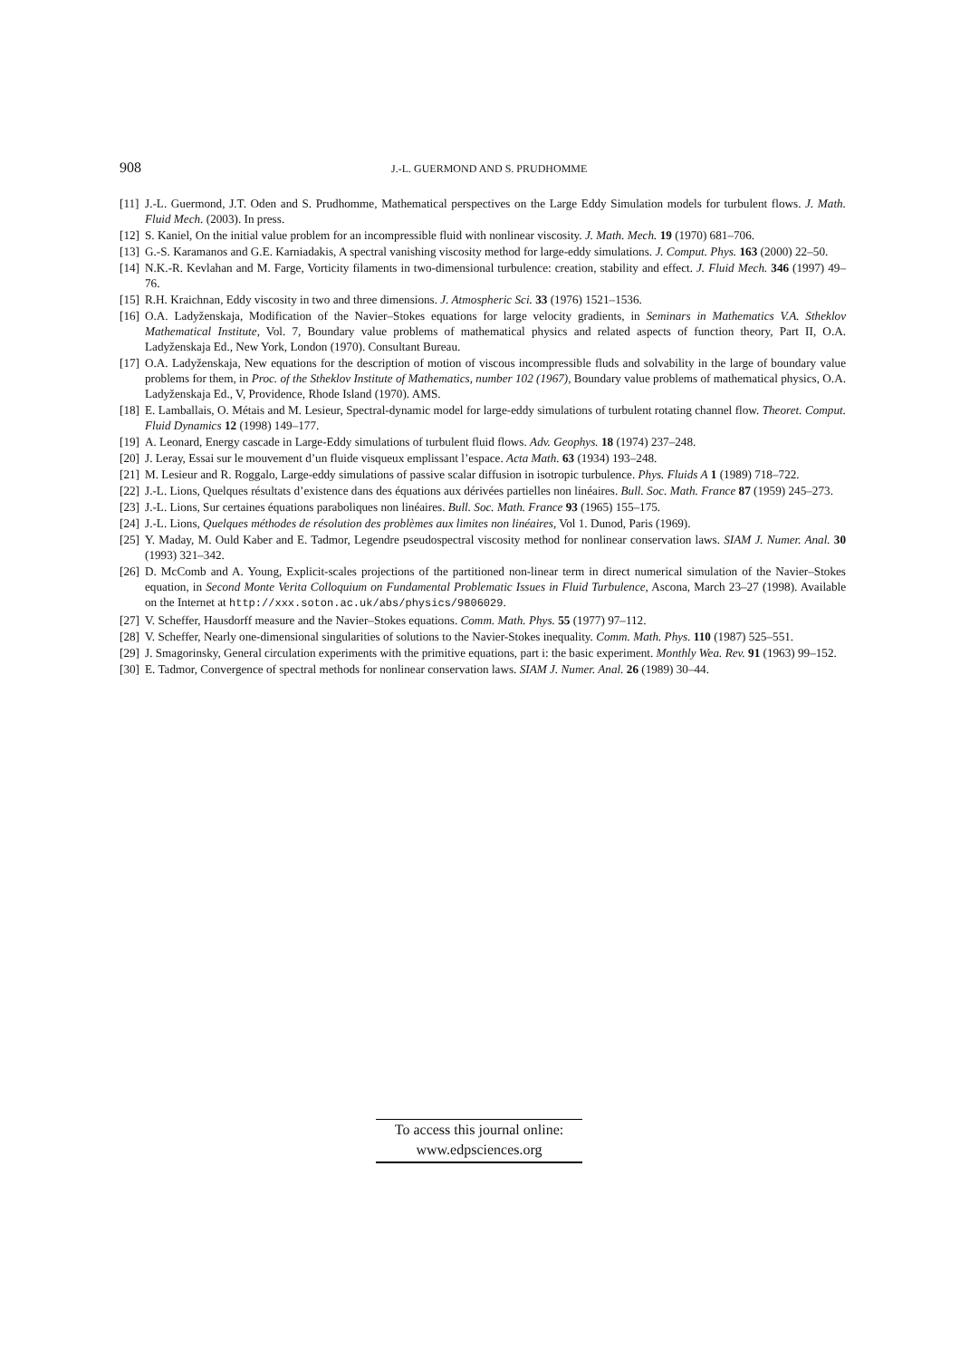908 J.-L. GUERMOND AND S. PRUDHOMME
[11] J.-L. Guermond, J.T. Oden and S. Prudhomme, Mathematical perspectives on the Large Eddy Simulation models for turbulent flows. J. Math. Fluid Mech. (2003). In press.
[12] S. Kaniel, On the initial value problem for an incompressible fluid with nonlinear viscosity. J. Math. Mech. 19 (1970) 681–706.
[13] G.-S. Karamanos and G.E. Karniadakis, A spectral vanishing viscosity method for large-eddy simulations. J. Comput. Phys. 163 (2000) 22–50.
[14] N.K.-R. Kevlahan and M. Farge, Vorticity filaments in two-dimensional turbulence: creation, stability and effect. J. Fluid Mech. 346 (1997) 49–76.
[15] R.H. Kraichnan, Eddy viscosity in two and three dimensions. J. Atmospheric Sci. 33 (1976) 1521–1536.
[16] O.A. Ladyženskaja, Modification of the Navier–Stokes equations for large velocity gradients, in Seminars in Mathematics V.A. Stheklov Mathematical Institute, Vol. 7, Boundary value problems of mathematical physics and related aspects of function theory, Part II, O.A. Ladyženskaja Ed., New York, London (1970). Consultant Bureau.
[17] O.A. Ladyženskaja, New equations for the description of motion of viscous incompressible fluds and solvability in the large of boundary value problems for them, in Proc. of the Stheklov Institute of Mathematics, number 102 (1967), Boundary value problems of mathematical physics, O.A. Ladyženskaja Ed., V, Providence, Rhode Island (1970). AMS.
[18] E. Lamballais, O. Métais and M. Lesieur, Spectral-dynamic model for large-eddy simulations of turbulent rotating channel flow. Theoret. Comput. Fluid Dynamics 12 (1998) 149–177.
[19] A. Leonard, Energy cascade in Large-Eddy simulations of turbulent fluid flows. Adv. Geophys. 18 (1974) 237–248.
[20] J. Leray, Essai sur le mouvement d’un fluide visqueux emplissant l’espace. Acta Math. 63 (1934) 193–248.
[21] M. Lesieur and R. Roggalo, Large-eddy simulations of passive scalar diffusion in isotropic turbulence. Phys. Fluids A 1 (1989) 718–722.
[22] J.-L. Lions, Quelques résultats d’existence dans des équations aux dérivées partielles non linéaires. Bull. Soc. Math. France 87 (1959) 245–273.
[23] J.-L. Lions, Sur certaines équations paraboliques non linéaires. Bull. Soc. Math. France 93 (1965) 155–175.
[24] J.-L. Lions, Quelques méthodes de résolution des problèmes aux limites non linéaires, Vol 1. Dunod, Paris (1969).
[25] Y. Maday, M. Ould Kaber and E. Tadmor, Legendre pseudospectral viscosity method for nonlinear conservation laws. SIAM J. Numer. Anal. 30 (1993) 321–342.
[26] D. McComb and A. Young, Explicit-scales projections of the partitioned non-linear term in direct numerical simulation of the Navier–Stokes equation, in Second Monte Verita Colloquium on Fundamental Problematic Issues in Fluid Turbulence, Ascona, March 23–27 (1998). Available on the Internet at http://xxx.soton.ac.uk/abs/physics/9806029.
[27] V. Scheffer, Hausdorff measure and the Navier–Stokes equations. Comm. Math. Phys. 55 (1977) 97–112.
[28] V. Scheffer, Nearly one-dimensional singularities of solutions to the Navier-Stokes inequality. Comm. Math. Phys. 110 (1987) 525–551.
[29] J. Smagorinsky, General circulation experiments with the primitive equations, part i: the basic experiment. Monthly Wea. Rev. 91 (1963) 99–152.
[30] E. Tadmor, Convergence of spectral methods for nonlinear conservation laws. SIAM J. Numer. Anal. 26 (1989) 30–44.
To access this journal online:
www.edpsciences.org